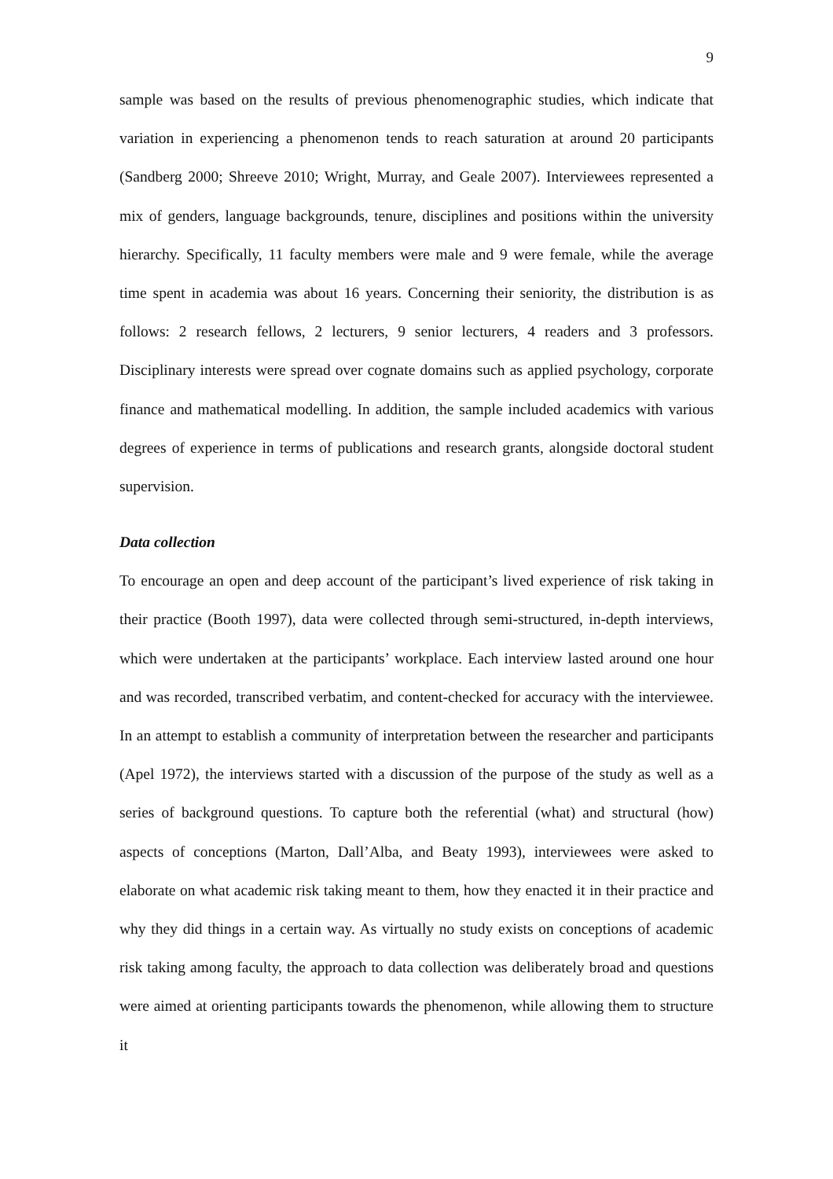9
sample was based on the results of previous phenomenographic studies, which indicate that variation in experiencing a phenomenon tends to reach saturation at around 20 participants (Sandberg 2000; Shreeve 2010; Wright, Murray, and Geale 2007). Interviewees represented a mix of genders, language backgrounds, tenure, disciplines and positions within the university hierarchy. Specifically, 11 faculty members were male and 9 were female, while the average time spent in academia was about 16 years. Concerning their seniority, the distribution is as follows: 2 research fellows, 2 lecturers, 9 senior lecturers, 4 readers and 3 professors. Disciplinary interests were spread over cognate domains such as applied psychology, corporate finance and mathematical modelling. In addition, the sample included academics with various degrees of experience in terms of publications and research grants, alongside doctoral student supervision.
Data collection
To encourage an open and deep account of the participant’s lived experience of risk taking in their practice (Booth 1997), data were collected through semi-structured, in-depth interviews, which were undertaken at the participants’ workplace. Each interview lasted around one hour and was recorded, transcribed verbatim, and content-checked for accuracy with the interviewee. In an attempt to establish a community of interpretation between the researcher and participants (Apel 1972), the interviews started with a discussion of the purpose of the study as well as a series of background questions. To capture both the referential (what) and structural (how) aspects of conceptions (Marton, Dall’Alba, and Beaty 1993), interviewees were asked to elaborate on what academic risk taking meant to them, how they enacted it in their practice and why they did things in a certain way. As virtually no study exists on conceptions of academic risk taking among faculty, the approach to data collection was deliberately broad and questions were aimed at orienting participants towards the phenomenon, while allowing them to structure it